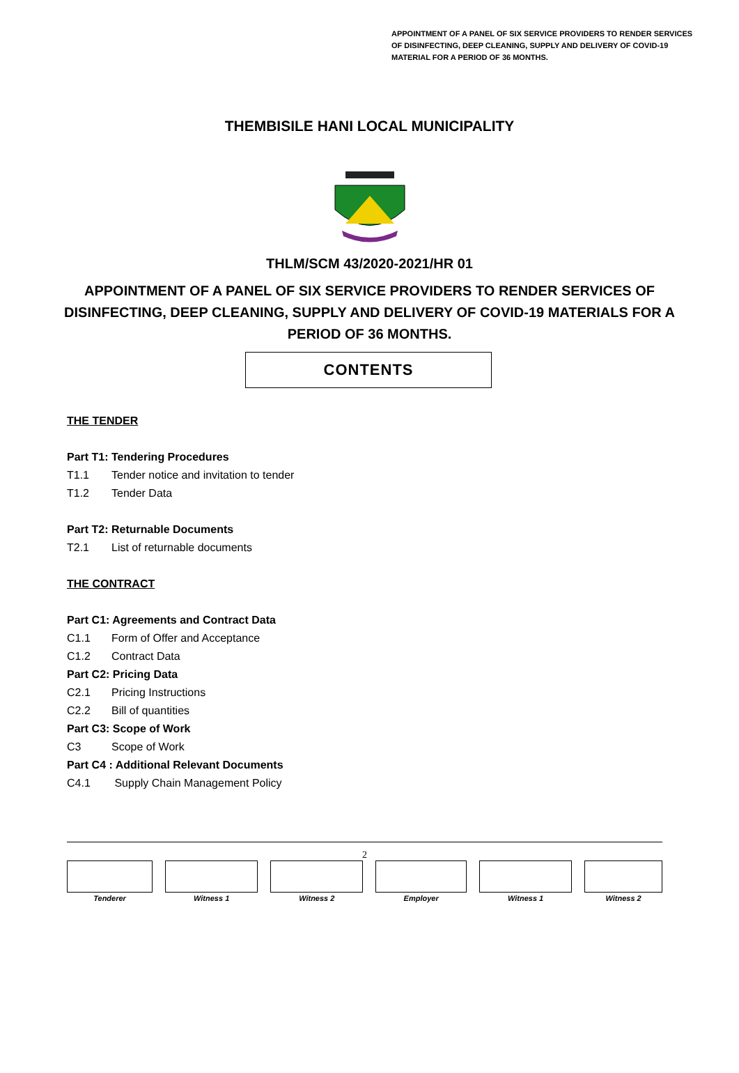APPOINTMENT OF A PANEL OF SIX SERVICE PROVIDERS TO RENDER SERVICES OF DISINFECTING, DEEP CLEANING, SUPPLY AND DELIVERY OF COVID-19 MATERIAL FOR A PERIOD OF 36 MONTHS.
THEMBISILE HANI LOCAL MUNICIPALITY
THLM/SCM 43/2020-2021/HR 01
APPOINTMENT OF A PANEL OF SIX SERVICE PROVIDERS TO RENDER SERVICES OF DISINFECTING, DEEP CLEANING, SUPPLY AND DELIVERY OF COVID-19 MATERIALS FOR A PERIOD OF 36 MONTHS.
CONTENTS
THE TENDER
Part T1: Tendering Procedures
T1.1 Tender notice and invitation to tender
T1.2 Tender Data
Part T2: Returnable Documents
T2.1 List of returnable documents
THE CONTRACT
Part C1: Agreements and Contract Data
C1.1 Form of Offer and Acceptance
C1.2 Contract Data
Part C2: Pricing Data
C2.1 Pricing Instructions
C2.2 Bill of quantities
Part C3: Scope of Work
C3 Scope of Work
Part C4 : Additional Relevant Documents
C4.1 Supply Chain Management Policy
2
| Tenderer | Witness 1 | Witness 2 | Employer | Witness 1 | Witness 2 |